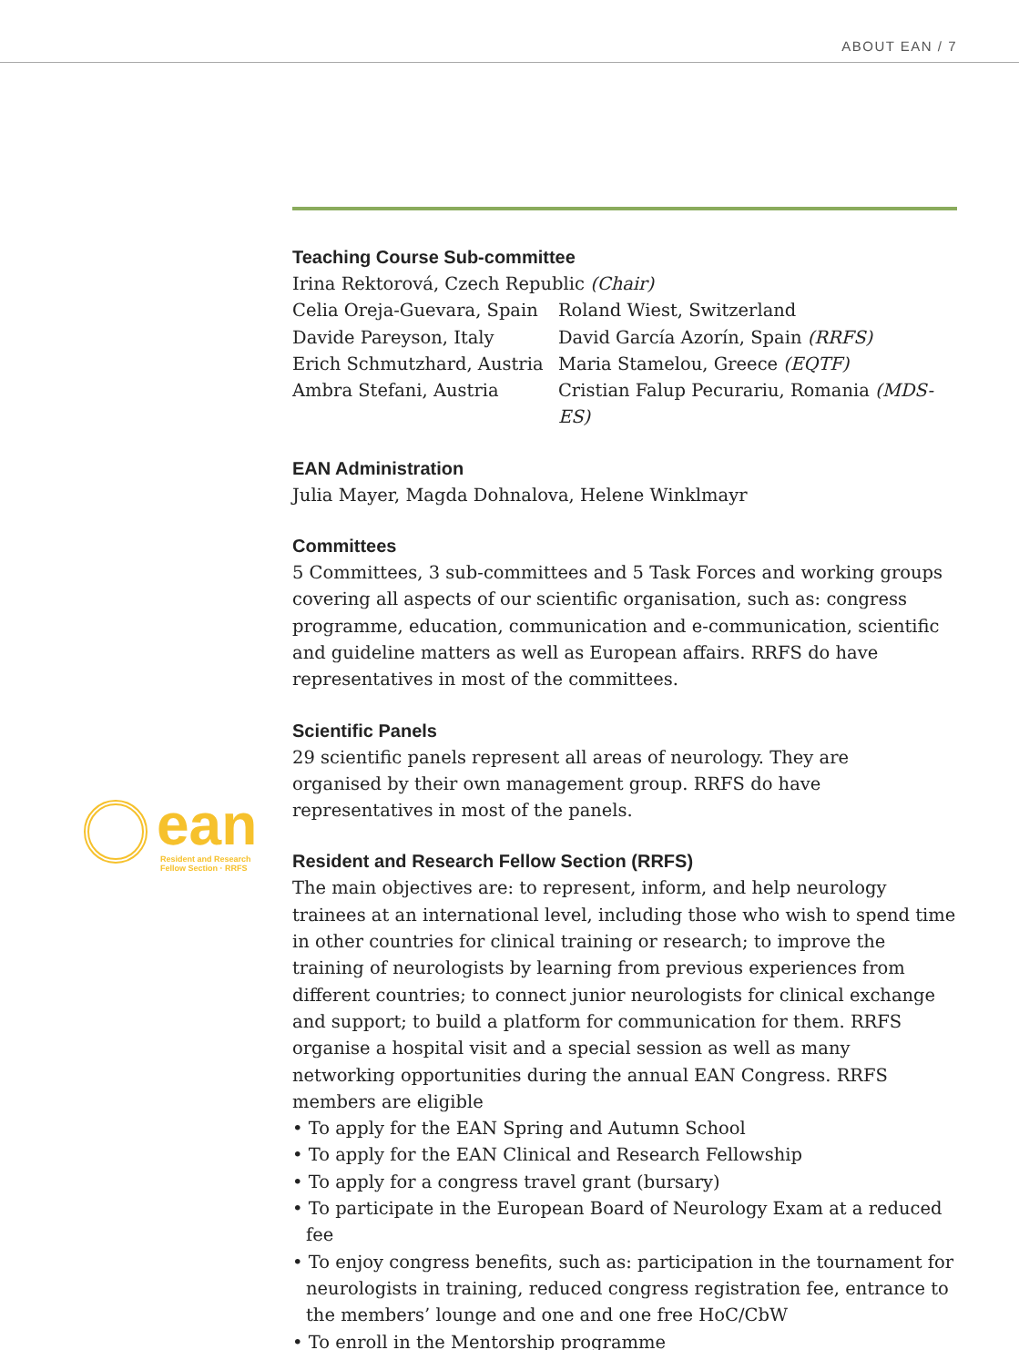ABOUT EAN / 7
ean Resident and Research
Fellow Section · RRFS
Teaching Course Sub-committee
Irina Rektorová, Czech Republic (Chair)
Celia Oreja-Guevara, Spain
Davide Pareyson, Italy
Erich Schmutzhard, Austria
Ambra Stefani, Austria
Roland Wiest, Switzerland
David García Azorín, Spain (RRFS)
Maria Stamelou, Greece (EQTF)
Cristian Falup Pecurariu, Romania (MDS-ES)
EAN Administration
Julia Mayer, Magda Dohnalova, Helene Winklmayr
Committees
5 Committees, 3 sub-committees and 5 Task Forces and working groups cov­ering all aspects of our scientific organisation, such as: congress programme, education, communication and e-communication, scientific and guideline matters as well as European affairs. RRFS do have representatives in most of the committees.
Scientific Panels
29 scientific panels represent all areas of neurology. They are organised by their own management group. RRFS do have representatives in most of the panels.
Resident and Research Fellow Section (RRFS)
The main objectives are: to represent, inform, and help neurology trainees at an international level, including those who wish to spend time in other countries for clinical training or research; to improve the training of neuro­logists by learning from previous experiences from different countries; to connect junior neurologists for clinical exchange and support; to build a platform for communication for them. RRFS organise a hospital visit and a special session as well as many networking opportunities during the annual EAN Congress. RRFS members are eligible
• To apply for the EAN Spring and Autumn School
• To apply for the EAN Clinical and Research Fellowship
• To apply for a congress travel grant (bursary)
• To participate in the European Board of Neurology Exam at a reduced fee
• To enjoy congress benefits, such as: participation in the tournament for neurologists in training, reduced congress registration fee, entrance to the members’ lounge and one and one free HoC/CbW
• To enroll in the Mentorship programme